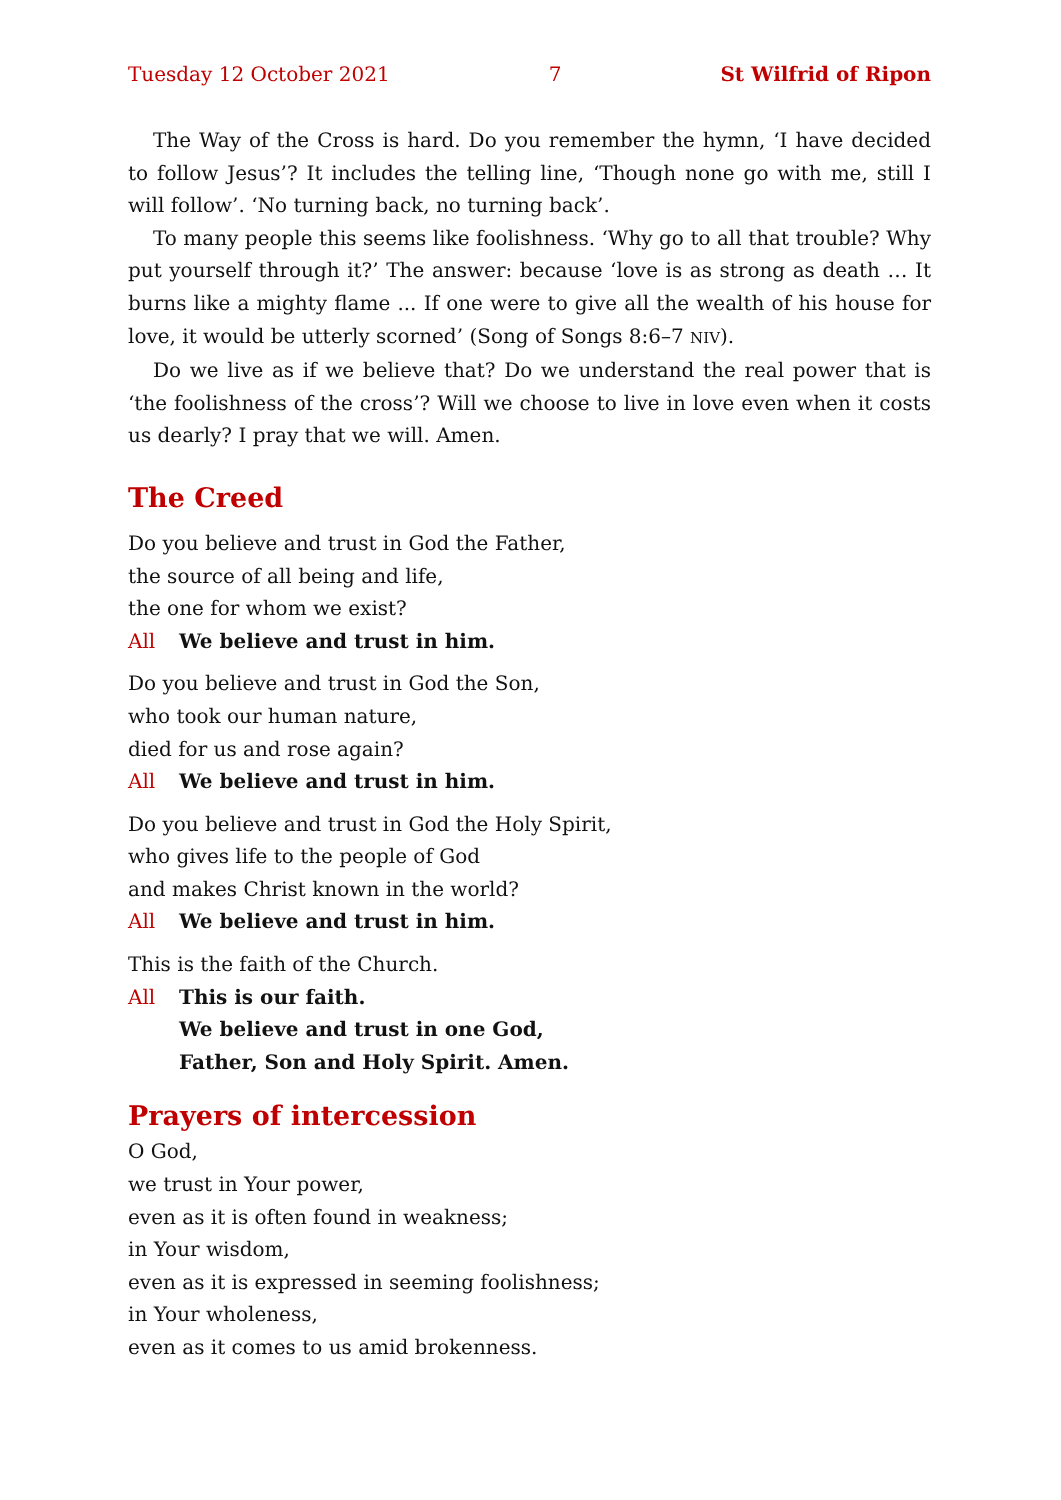Tuesday 12 October 2021 7 St Wilfrid of Ripon
The Way of the Cross is hard. Do you remember the hymn, ‘I have decided to follow Jesus’? It includes the telling line, ‘Though none go with me, still I will follow’. ‘No turning back, no turning back’.
To many people this seems like foolishness. ‘Why go to all that trouble? Why put yourself through it?’ The answer: because ‘love is as strong as death … It burns like a mighty flame ... If one were to give all the wealth of his house for love, it would be utterly scorned’ (Song of Songs 8:6–7 NIV).
Do we live as if we believe that? Do we understand the real power that is ‘the foolishness of the cross’? Will we choose to live in love even when it costs us dearly? I pray that we will. Amen.
The Creed
Do you believe and trust in God the Father,
the source of all being and life,
the one for whom we exist?
All We believe and trust in him.
Do you believe and trust in God the Son,
who took our human nature,
died for us and rose again?
All We believe and trust in him.
Do you believe and trust in God the Holy Spirit,
who gives life to the people of God
and makes Christ known in the world?
All We believe and trust in him.
This is the faith of the Church.
All This is our faith.
We believe and trust in one God,
Father, Son and Holy Spirit. Amen.
Prayers of intercession
O God,
we trust in Your power,
even as it is often found in weakness;
in Your wisdom,
even as it is expressed in seeming foolishness;
in Your wholeness,
even as it comes to us amid brokenness.